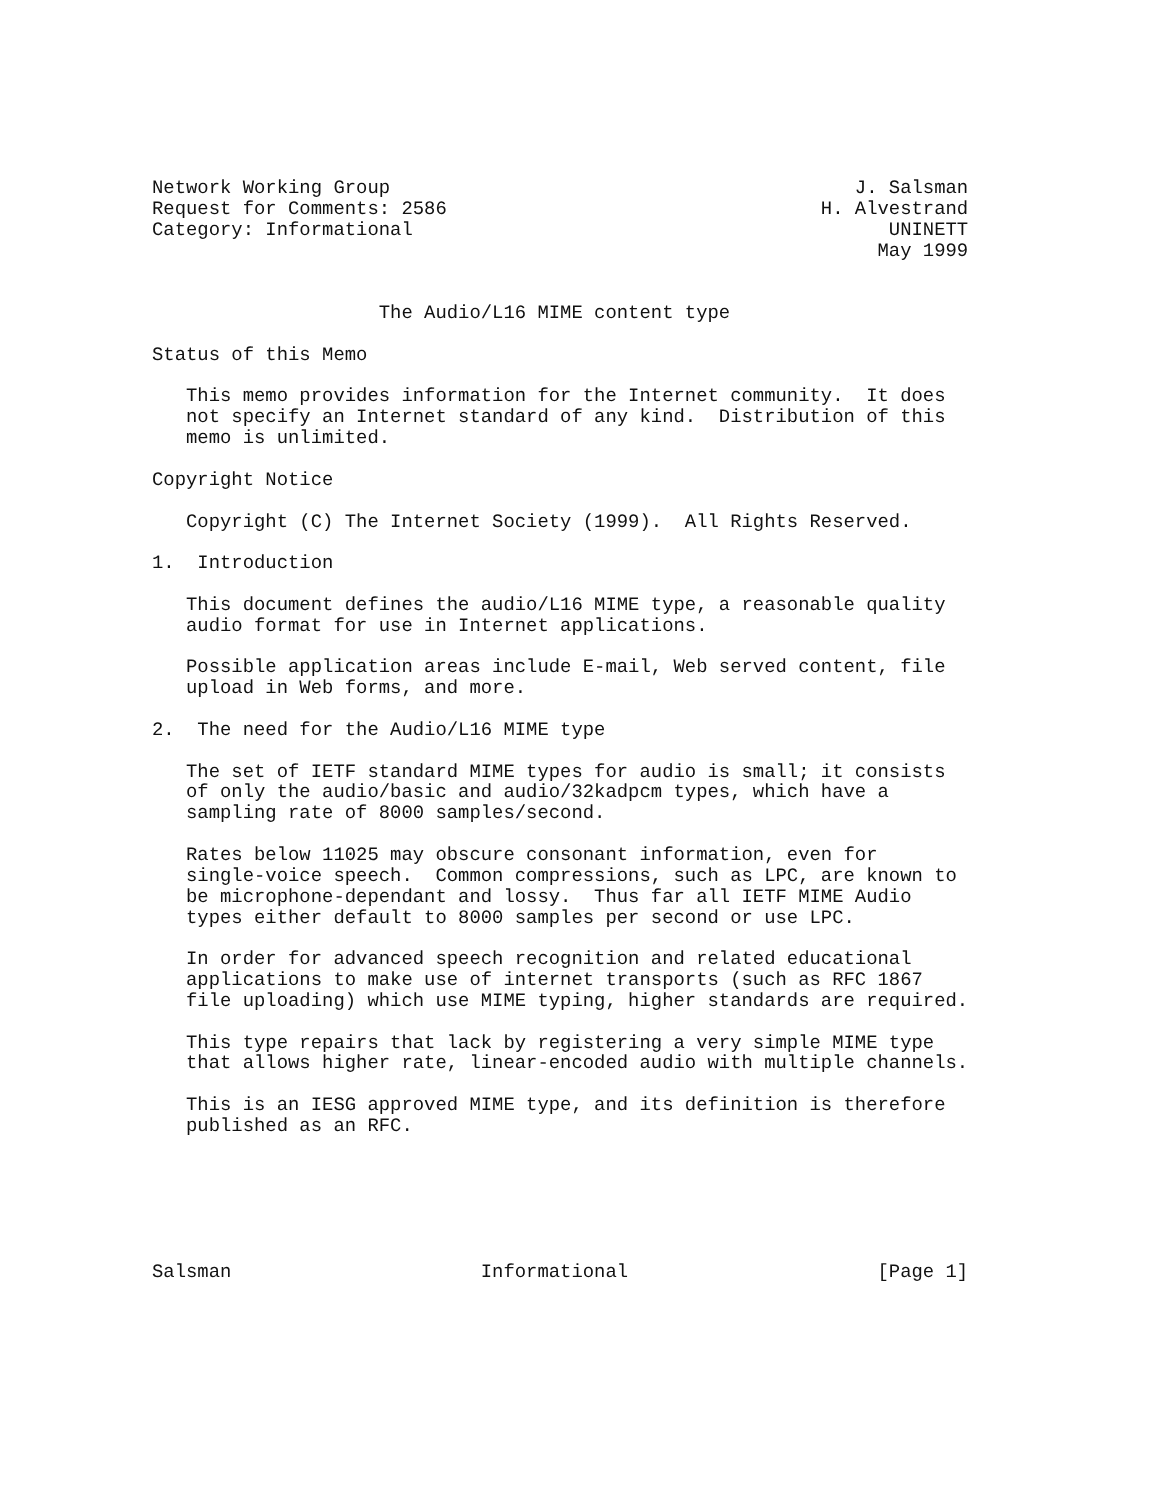Network Working Group                                         J. Salsman
Request for Comments: 2586                                 H. Alvestrand
Category: Informational                                          UNINETT
                                                                May 1999


                    The Audio/L16 MIME content type

Status of this Memo

   This memo provides information for the Internet community.  It does
   not specify an Internet standard of any kind.  Distribution of this
   memo is unlimited.

Copyright Notice

   Copyright (C) The Internet Society (1999).  All Rights Reserved.

1.  Introduction

   This document defines the audio/L16 MIME type, a reasonable quality
   audio format for use in Internet applications.

   Possible application areas include E-mail, Web served content, file
   upload in Web forms, and more.

2.  The need for the Audio/L16 MIME type

   The set of IETF standard MIME types for audio is small; it consists
   of only the audio/basic and audio/32kadpcm types, which have a
   sampling rate of 8000 samples/second.

   Rates below 11025 may obscure consonant information, even for
   single-voice speech.  Common compressions, such as LPC, are known to
   be microphone-dependant and lossy.  Thus far all IETF MIME Audio
   types either default to 8000 samples per second or use LPC.

   In order for advanced speech recognition and related educational
   applications to make use of internet transports (such as RFC 1867
   file uploading) which use MIME typing, higher standards are required.

   This type repairs that lack by registering a very simple MIME type
   that allows higher rate, linear-encoded audio with multiple channels.

   This is an IESG approved MIME type, and its definition is therefore
   published as an RFC.






Salsman                      Informational                      [Page 1]